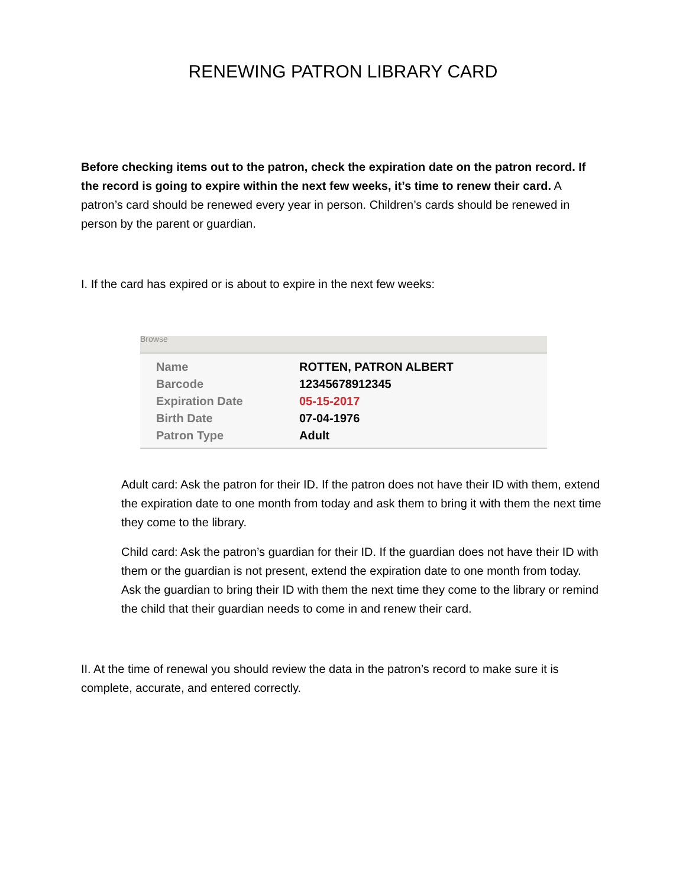RENEWING PATRON LIBRARY CARD
Before checking items out to the patron, check the expiration date on the patron record. If the record is going to expire within the next few weeks, it’s time to renew their card. A patron’s card should be renewed every year in person. Children’s cards should be renewed in person by the parent or guardian.
I. If the card has expired or is about to expire in the next few weeks:
Browse
| Name | ROTTEN, PATRON ALBERT |
| Barcode | 12345678912345 |
| Expiration Date | 05-15-2017 |
| Birth Date | 07-04-1976 |
| Patron Type | Adult |
Adult card: Ask the patron for their ID. If the patron does not have their ID with them, extend the expiration date to one month from today and ask them to bring it with them the next time they come to the library.
Child card: Ask the patron’s guardian for their ID. If the guardian does not have their ID with them or the guardian is not present, extend the expiration date to one month from today. Ask the guardian to bring their ID with them the next time they come to the library or remind the child that their guardian needs to come in and renew their card.
II. At the time of renewal you should review the data in the patron’s record to make sure it is complete, accurate, and entered correctly.